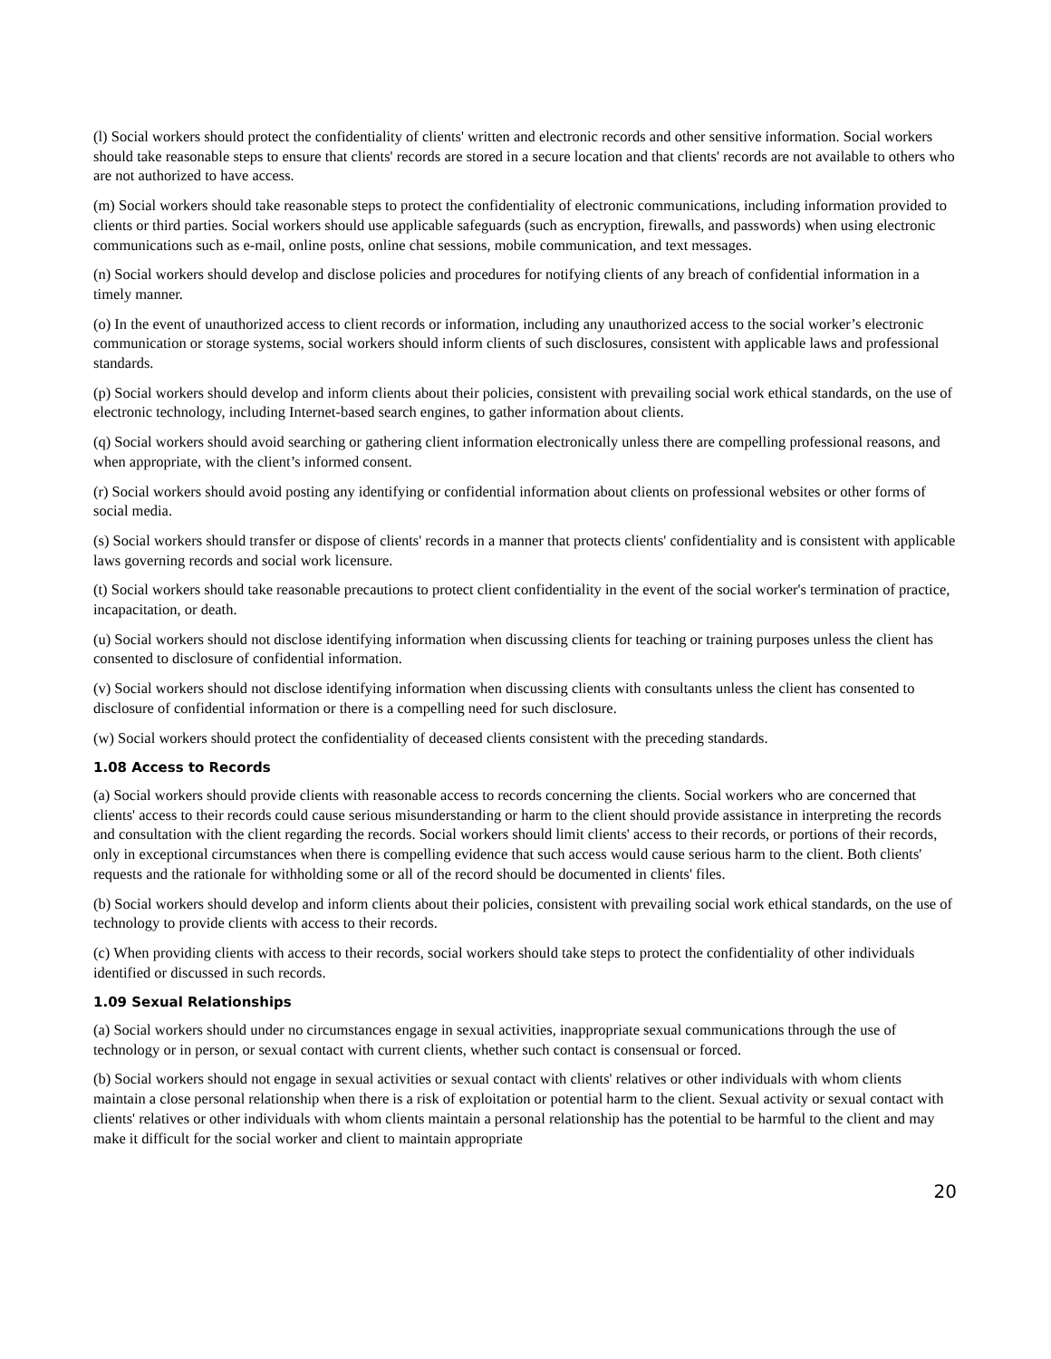(l) Social workers should protect the confidentiality of clients' written and electronic records and other sensitive information. Social workers should take reasonable steps to ensure that clients' records are stored in a secure location and that clients' records are not available to others who are not authorized to have access.
(m) Social workers should take reasonable steps to protect the confidentiality of electronic communications, including information provided to clients or third parties. Social workers should use applicable safeguards (such as encryption, firewalls, and passwords) when using electronic communications such as e-mail, online posts, online chat sessions, mobile communication, and text messages.
(n) Social workers should develop and disclose policies and procedures for notifying clients of any breach of confidential information in a timely manner.
(o) In the event of unauthorized access to client records or information, including any unauthorized access to the social worker’s electronic communication or storage systems, social workers should inform clients of such disclosures, consistent with applicable laws and professional standards.
(p) Social workers should develop and inform clients about their policies, consistent with prevailing social work ethical standards, on the use of electronic technology, including Internet-based search engines, to gather information about clients.
(q) Social workers should avoid searching or gathering client information electronically unless there are compelling professional reasons, and when appropriate, with the client’s informed consent.
(r) Social workers should avoid posting any identifying or confidential information about clients on professional websites or other forms of social media.
(s) Social workers should transfer or dispose of clients' records in a manner that protects clients' confidentiality and is consistent with applicable laws governing records and social work licensure.
(t) Social workers should take reasonable precautions to protect client confidentiality in the event of the social worker's termination of practice, incapacitation, or death.
(u) Social workers should not disclose identifying information when discussing clients for teaching or training purposes unless the client has consented to disclosure of confidential information.
(v) Social workers should not disclose identifying information when discussing clients with consultants unless the client has consented to disclosure of confidential information or there is a compelling need for such disclosure.
(w) Social workers should protect the confidentiality of deceased clients consistent with the preceding standards.
1.08 Access to Records
(a) Social workers should provide clients with reasonable access to records concerning the clients. Social workers who are concerned that clients' access to their records could cause serious misunderstanding or harm to the client should provide assistance in interpreting the records and consultation with the client regarding the records. Social workers should limit clients' access to their records, or portions of their records, only in exceptional circumstances when there is compelling evidence that such access would cause serious harm to the client. Both clients' requests and the rationale for withholding some or all of the record should be documented in clients' files.
(b) Social workers should develop and inform clients about their policies, consistent with prevailing social work ethical standards, on the use of technology to provide clients with access to their records.
(c) When providing clients with access to their records, social workers should take steps to protect the confidentiality of other individuals identified or discussed in such records.
1.09 Sexual Relationships
(a) Social workers should under no circumstances engage in sexual activities, inappropriate sexual communications through the use of technology or in person, or sexual contact with current clients, whether such contact is consensual or forced.
(b) Social workers should not engage in sexual activities or sexual contact with clients' relatives or other individuals with whom clients maintain a close personal relationship when there is a risk of exploitation or potential harm to the client. Sexual activity or sexual contact with clients' relatives or other individuals with whom clients maintain a personal relationship has the potential to be harmful to the client and may make it difficult for the social worker and client to maintain appropriate
20